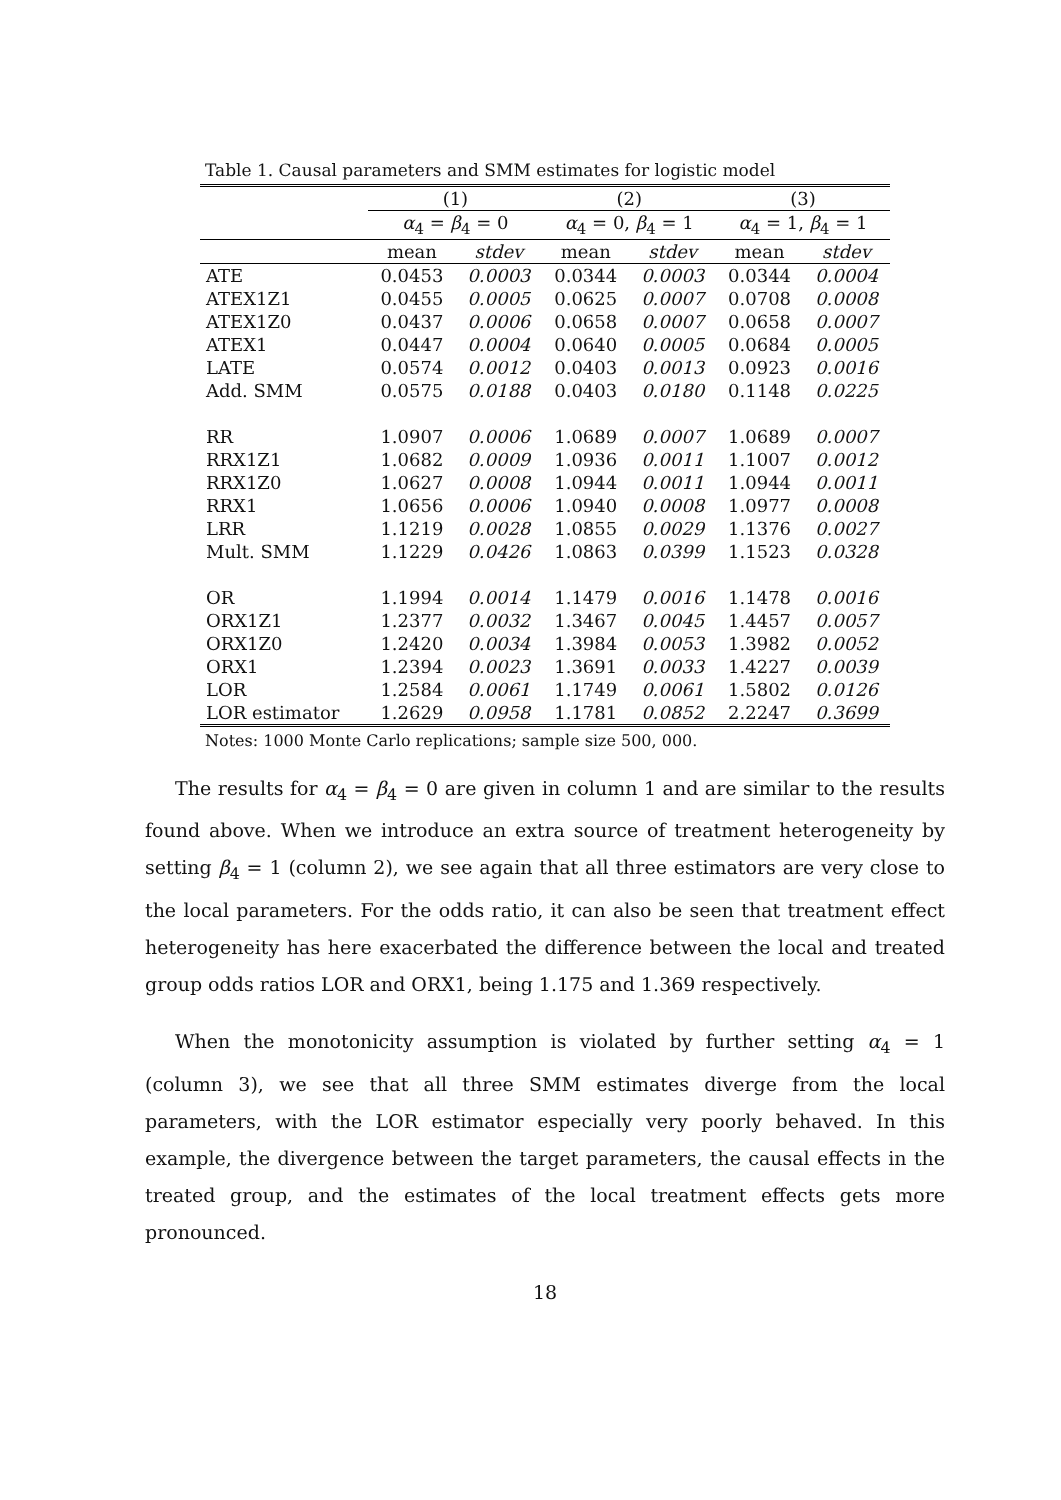Table 1. Causal parameters and SMM estimates for logistic model
| | (1) | | (2) | | (3) | |
| --- | --- | --- | --- | --- | --- | --- |
| | α<sub>4</sub> = β<sub>4</sub> = 0 | | α<sub>4</sub> = 0, β<sub>4</sub> = 1 | | α<sub>4</sub> = 1, β<sub>4</sub> = 1 | |
| | mean | stdev | mean | stdev | mean | stdev |
| ATE | 0.0453 | 0.0003 | 0.0344 | 0.0003 | 0.0344 | 0.0004 |
| ATEX1Z1 | 0.0455 | 0.0005 | 0.0625 | 0.0007 | 0.0708 | 0.0008 |
| ATEX1Z0 | 0.0437 | 0.0006 | 0.0658 | 0.0007 | 0.0658 | 0.0007 |
| ATEX1 | 0.0447 | 0.0004 | 0.0640 | 0.0005 | 0.0684 | 0.0005 |
| LATE | 0.0574 | 0.0012 | 0.0403 | 0.0013 | 0.0923 | 0.0016 |
| Add. SMM | 0.0575 | 0.0188 | 0.0403 | 0.0180 | 0.1148 | 0.0225 |
| RR | 1.0907 | 0.0006 | 1.0689 | 0.0007 | 1.0689 | 0.0007 |
| RRX1Z1 | 1.0682 | 0.0009 | 1.0936 | 0.0011 | 1.1007 | 0.0012 |
| RRX1Z0 | 1.0627 | 0.0008 | 1.0944 | 0.0011 | 1.0944 | 0.0011 |
| RRX1 | 1.0656 | 0.0006 | 1.0940 | 0.0008 | 1.0977 | 0.0008 |
| LRR | 1.1219 | 0.0028 | 1.0855 | 0.0029 | 1.1376 | 0.0027 |
| Mult. SMM | 1.1229 | 0.0426 | 1.0863 | 0.0399 | 1.1523 | 0.0328 |
| OR | 1.1994 | 0.0014 | 1.1479 | 0.0016 | 1.1478 | 0.0016 |
| ORX1Z1 | 1.2377 | 0.0032 | 1.3467 | 0.0045 | 1.4457 | 0.0057 |
| ORX1Z0 | 1.2420 | 0.0034 | 1.3984 | 0.0053 | 1.3982 | 0.0052 |
| ORX1 | 1.2394 | 0.0023 | 1.3691 | 0.0033 | 1.4227 | 0.0039 |
| LOR | 1.2584 | 0.0061 | 1.1749 | 0.0061 | 1.5802 | 0.0126 |
| LOR estimator | 1.2629 | 0.0958 | 1.1781 | 0.0852 | 2.2247 | 0.3699 |
Notes: 1000 Monte Carlo replications; sample size 500, 000.
The results for α<sub>4</sub> = β<sub>4</sub> = 0 are given in column 1 and are similar to the results found above. When we introduce an extra source of treatment heterogeneity by setting β<sub>4</sub> = 1 (column 2), we see again that all three estimators are very close to the local parameters. For the odds ratio, it can also be seen that treatment effect heterogeneity has here exacerbated the difference between the local and treated group odds ratios LOR and ORX1, being 1.175 and 1.369 respectively.
When the monotonicity assumption is violated by further setting α<sub>4</sub> = 1 (column 3), we see that all three SMM estimates diverge from the local parameters, with the LOR estimator especially very poorly behaved. In this example, the divergence between the target parameters, the causal effects in the treated group, and the estimates of the local treatment effects gets more pronounced.
18